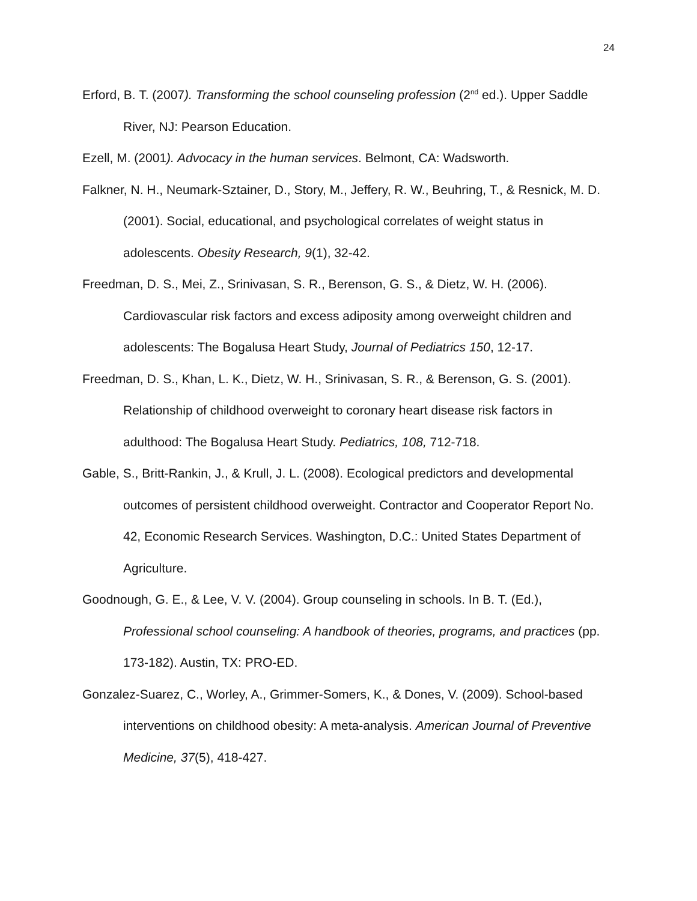24
Erford, B. T. (2007). Transforming the school counseling profession (2<sup>nd</sup> ed.). Upper Saddle River, NJ: Pearson Education.
Ezell, M. (2001). Advocacy in the human services. Belmont, CA: Wadsworth.
Falkner, N. H., Neumark-Sztainer, D., Story, M., Jeffery, R. W., Beuhring, T., & Resnick, M. D. (2001). Social, educational, and psychological correlates of weight status in adolescents. Obesity Research, 9(1), 32-42.
Freedman, D. S., Mei, Z., Srinivasan, S. R., Berenson, G. S., & Dietz, W. H. (2006). Cardiovascular risk factors and excess adiposity among overweight children and adolescents: The Bogalusa Heart Study, Journal of Pediatrics 150, 12-17.
Freedman, D. S., Khan, L. K., Dietz, W. H., Srinivasan, S. R., & Berenson, G. S. (2001). Relationship of childhood overweight to coronary heart disease risk factors in adulthood: The Bogalusa Heart Study. Pediatrics, 108, 712-718.
Gable, S., Britt-Rankin, J., & Krull, J. L. (2008). Ecological predictors and developmental outcomes of persistent childhood overweight. Contractor and Cooperator Report No. 42, Economic Research Services. Washington, D.C.: United States Department of Agriculture.
Goodnough, G. E., & Lee, V. V. (2004). Group counseling in schools. In B. T. (Ed.), Professional school counseling: A handbook of theories, programs, and practices (pp. 173-182). Austin, TX: PRO-ED.
Gonzalez-Suarez, C., Worley, A., Grimmer-Somers, K., & Dones, V. (2009). School-based interventions on childhood obesity: A meta-analysis. American Journal of Preventive Medicine, 37(5), 418-427.